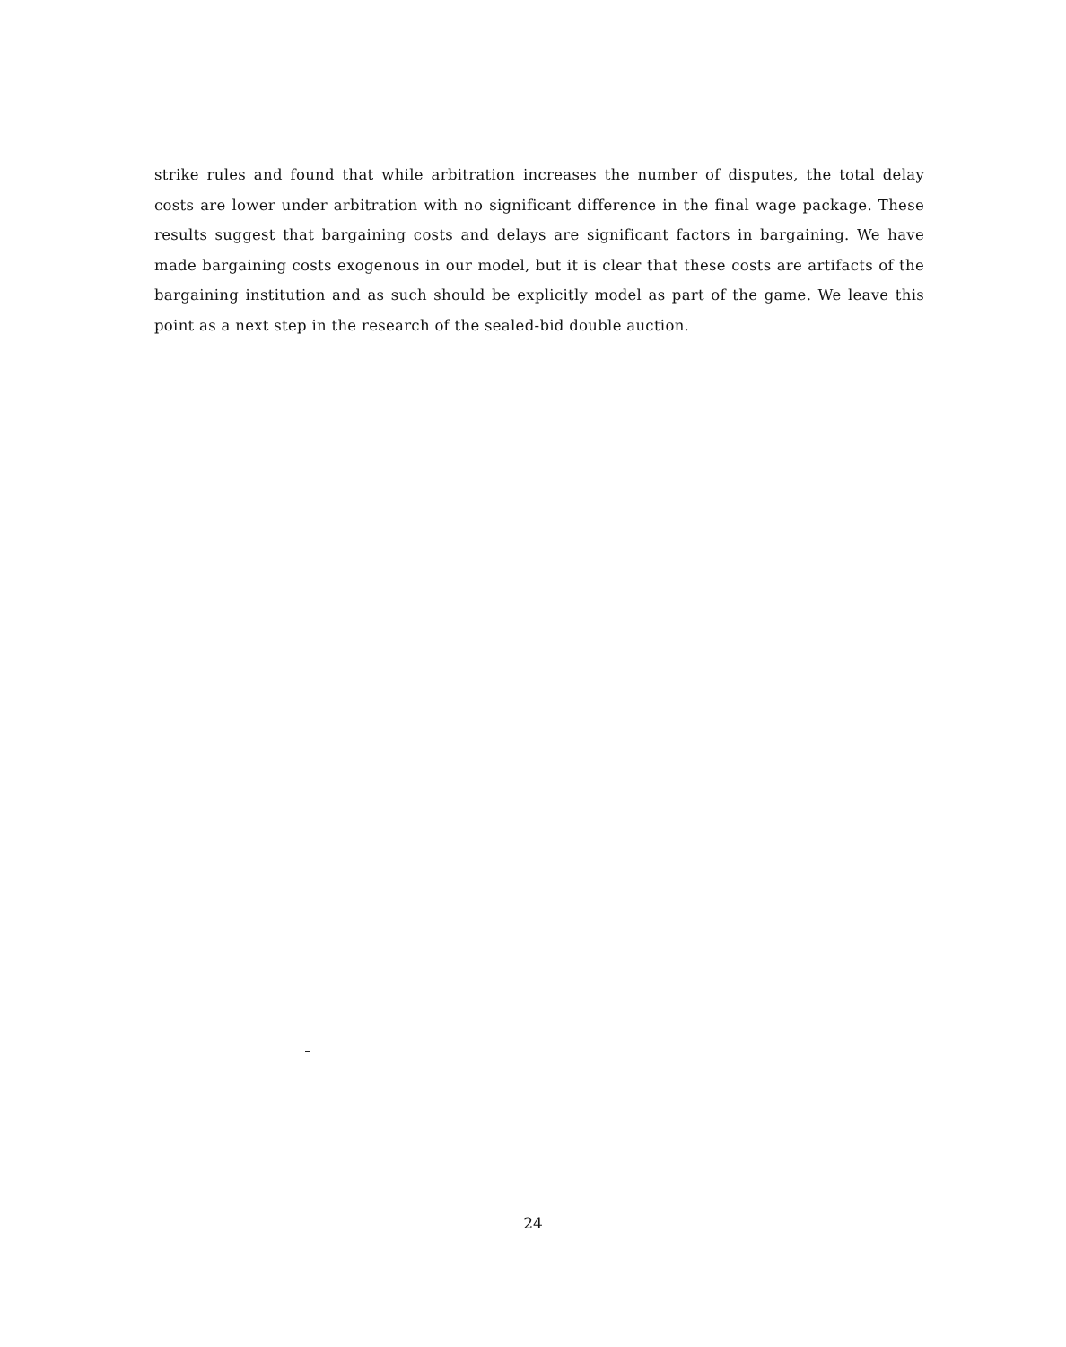strike rules and found that while arbitration increases the number of disputes, the total delay costs are lower under arbitration with no significant difference in the final wage package. These results suggest that bargaining costs and delays are significant factors in bargaining. We have made bargaining costs exogenous in our model, but it is clear that these costs are artifacts of the bargaining institution and as such should be explicitly model as part of the game. We leave this point as a next step in the research of the sealed-bid double auction.
24